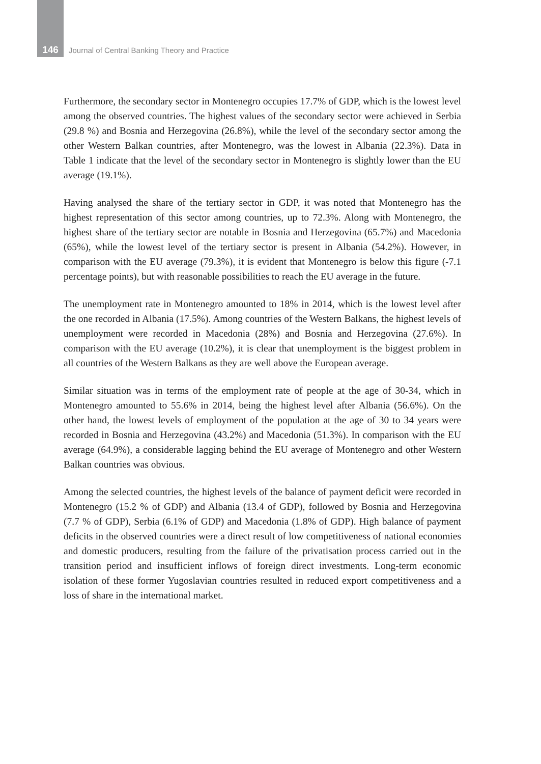146
Journal of Central Banking Theory and Practice
Furthermore, the secondary sector in Montenegro occupies 17.7% of GDP, which is the lowest level among the observed countries. The highest values of the secondary sector were achieved in Serbia (29.8 %) and Bosnia and Herzegovina (26.8%), while the level of the secondary sector among the other Western Balkan countries, after Montenegro, was the lowest in Albania (22.3%). Data in Table 1 indicate that the level of the secondary sector in Montenegro is slightly lower than the EU average (19.1%).
Having analysed the share of the tertiary sector in GDP, it was noted that Montenegro has the highest representation of this sector among countries, up to 72.3%. Along with Montenegro, the highest share of the tertiary sector are notable in Bosnia and Herzegovina (65.7%) and Macedonia (65%), while the lowest level of the tertiary sector is present in Albania (54.2%). However, in comparison with the EU average (79.3%), it is evident that Montenegro is below this figure (-7.1 percentage points), but with reasonable possibilities to reach the EU average in the future.
The unemployment rate in Montenegro amounted to 18% in 2014, which is the lowest level after the one recorded in Albania (17.5%). Among countries of the Western Balkans, the highest levels of unemployment were recorded in Macedonia (28%) and Bosnia and Herzegovina (27.6%). In comparison with the EU average (10.2%), it is clear that unemployment is the biggest problem in all countries of the Western Balkans as they are well above the European average.
Similar situation was in terms of the employment rate of people at the age of 30-34, which in Montenegro amounted to 55.6% in 2014, being the highest level after Albania (56.6%). On the other hand, the lowest levels of employment of the population at the age of 30 to 34 years were recorded in Bosnia and Herzegovina (43.2%) and Macedonia (51.3%). In comparison with the EU average (64.9%), a considerable lagging behind the EU average of Montenegro and other Western Balkan countries was obvious.
Among the selected countries, the highest levels of the balance of payment deficit were recorded in Montenegro (15.2 % of GDP) and Albania (13.4 of GDP), followed by Bosnia and Herzegovina (7.7 % of GDP), Serbia (6.1% of GDP) and Macedonia (1.8% of GDP). High balance of payment deficits in the observed countries were a direct result of low competitiveness of national economies and domestic producers, resulting from the failure of the privatisation process carried out in the transition period and insufficient inflows of foreign direct investments. Long-term economic isolation of these former Yugoslavian countries resulted in reduced export competitiveness and a loss of share in the international market.